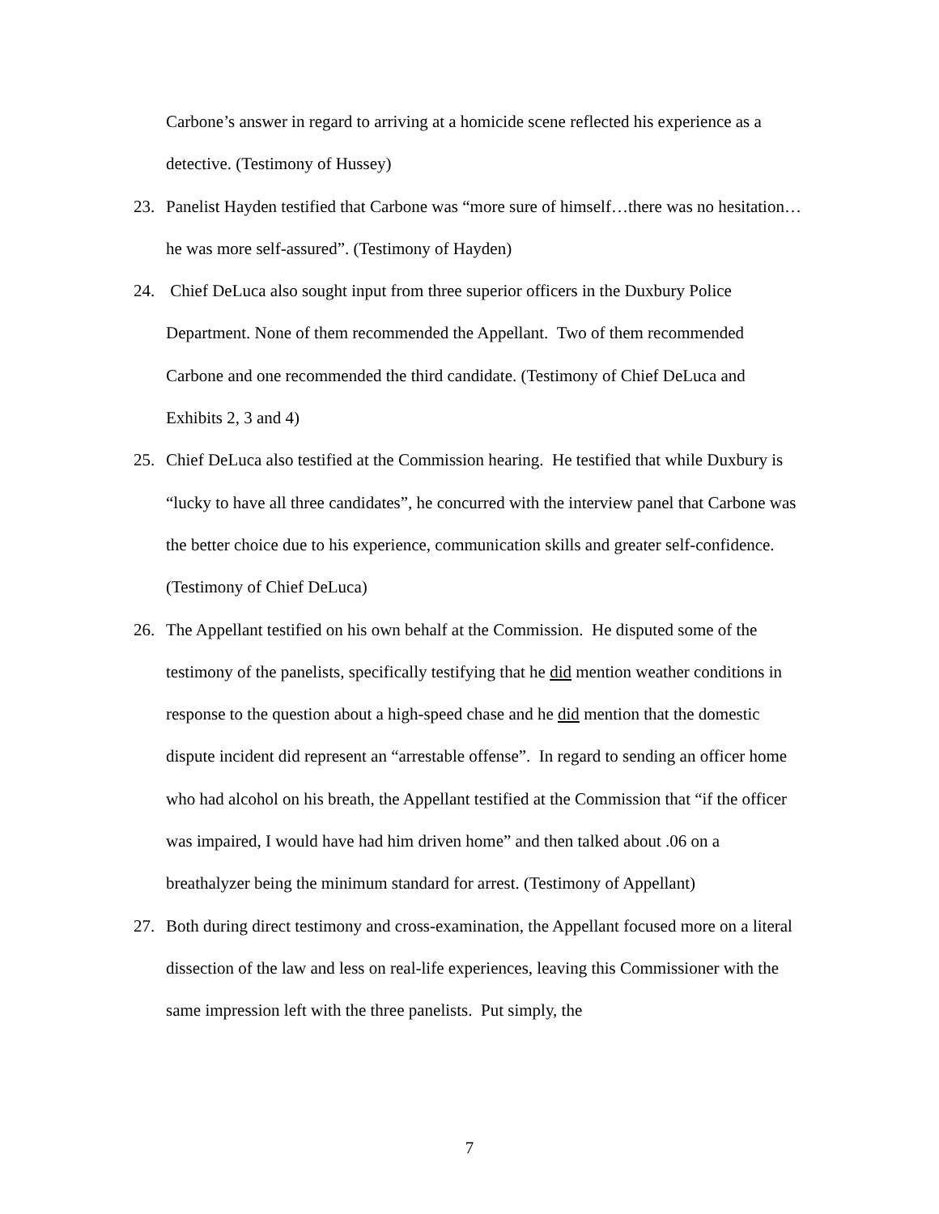Carbone’s answer in regard to arriving at a homicide scene reflected his experience as a detective. (Testimony of Hussey)
23. Panelist Hayden testified that Carbone was “more sure of himself…there was no hesitation…he was more self-assured”. (Testimony of Hayden)
24. Chief DeLuca also sought input from three superior officers in the Duxbury Police Department. None of them recommended the Appellant. Two of them recommended Carbone and one recommended the third candidate. (Testimony of Chief DeLuca and Exhibits 2, 3 and 4)
25. Chief DeLuca also testified at the Commission hearing. He testified that while Duxbury is “lucky to have all three candidates”, he concurred with the interview panel that Carbone was the better choice due to his experience, communication skills and greater self-confidence. (Testimony of Chief DeLuca)
26. The Appellant testified on his own behalf at the Commission. He disputed some of the testimony of the panelists, specifically testifying that he did mention weather conditions in response to the question about a high-speed chase and he did mention that the domestic dispute incident did represent an “arrestable offense”. In regard to sending an officer home who had alcohol on his breath, the Appellant testified at the Commission that “if the officer was impaired, I would have had him driven home” and then talked about .06 on a breathalyzer being the minimum standard for arrest. (Testimony of Appellant)
27. Both during direct testimony and cross-examination, the Appellant focused more on a literal dissection of the law and less on real-life experiences, leaving this Commissioner with the same impression left with the three panelists. Put simply, the
7